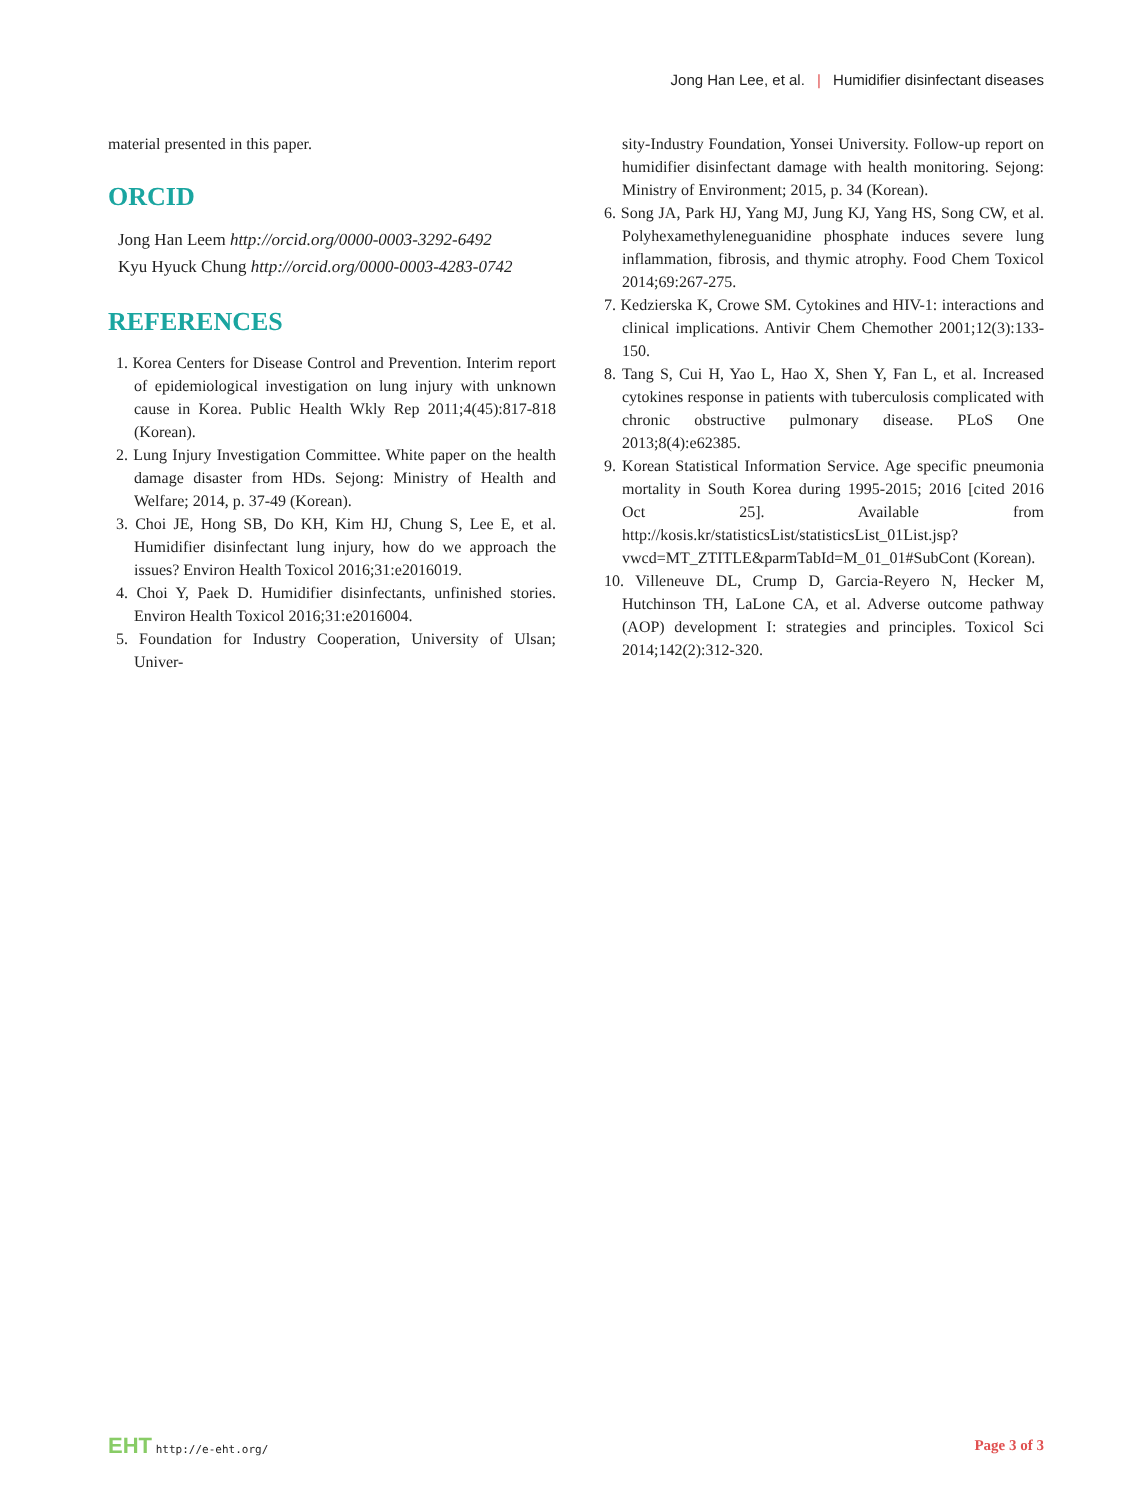Jong Han Lee, et al. | Humidifier disinfectant diseases
material presented in this paper.
ORCID
Jong Han Leem http://orcid.org/0000-0003-3292-6492
Kyu Hyuck Chung http://orcid.org/0000-0003-4283-0742
REFERENCES
1. Korea Centers for Disease Control and Prevention. Interim report of epidemiological investigation on lung injury with unknown cause in Korea. Public Health Wkly Rep 2011;4(45):817-818 (Korean).
2. Lung Injury Investigation Committee. White paper on the health damage disaster from HDs. Sejong: Ministry of Health and Welfare; 2014, p. 37-49 (Korean).
3. Choi JE, Hong SB, Do KH, Kim HJ, Chung S, Lee E, et al. Humidifier disinfectant lung injury, how do we approach the issues? Environ Health Toxicol 2016;31:e2016019.
4. Choi Y, Paek D. Humidifier disinfectants, unfinished stories. Environ Health Toxicol 2016;31:e2016004.
5. Foundation for Industry Cooperation, University of Ulsan; Univer-
sity-Industry Foundation, Yonsei University. Follow-up report on humidifier disinfectant damage with health monitoring. Sejong: Ministry of Environment; 2015, p. 34 (Korean).
6. Song JA, Park HJ, Yang MJ, Jung KJ, Yang HS, Song CW, et al. Polyhexamethyleneguanidine phosphate induces severe lung inflammation, fibrosis, and thymic atrophy. Food Chem Toxicol 2014;69:267-275.
7. Kedzierska K, Crowe SM. Cytokines and HIV-1: interactions and clinical implications. Antivir Chem Chemother 2001;12(3):133-150.
8. Tang S, Cui H, Yao L, Hao X, Shen Y, Fan L, et al. Increased cytokines response in patients with tuberculosis complicated with chronic obstructive pulmonary disease. PLoS One 2013;8(4):e62385.
9. Korean Statistical Information Service. Age specific pneumonia mortality in South Korea during 1995-2015; 2016 [cited 2016 Oct 25]. Available from http://kosis.kr/statisticsList/statisticsList_01List.jsp?vwcd=MT_ZTITLE&parmTabId=M_01_01#SubCont (Korean).
10. Villeneuve DL, Crump D, Garcia-Reyero N, Hecker M, Hutchinson TH, LaLone CA, et al. Adverse outcome pathway (AOP) development I: strategies and principles. Toxicol Sci 2014;142(2):312-320.
EHT http://e-eht.org/
Page 3 of 3